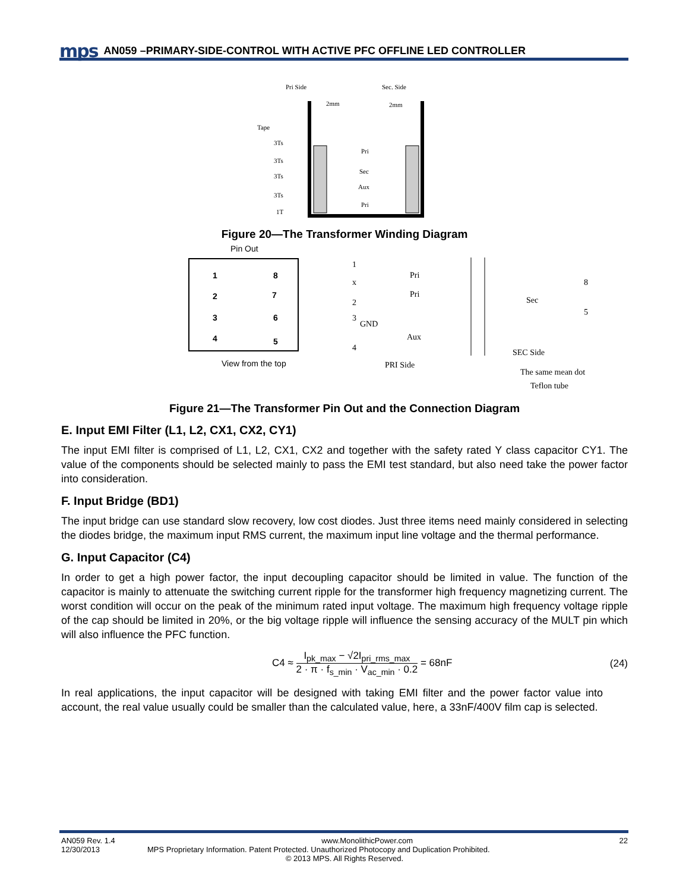mps AN059 –PRIMARY-SIDE-CONTROL WITH ACTIVE PFC OFFLINE LED CONTROLLER
Pri Side
Sec. Side
2mm
2mm
Tape
Pri
Sec
Aux
Pri
3Ts
3Ts
3Ts
3Ts
1T
Figure 20—The Transformer Winding Diagram
Pin Out
1
2
3
4
8
7
6
5
View from the top
1
x
2
3
GND
4
Pri
Pri
Aux
PRI Side
8
5
Sec
SEC Side
The same mean dot
Teflon tube
Figure 21—The Transformer Pin Out and the Connection Diagram
E. Input EMI Filter (L1, L2, CX1, CX2, CY1)
The input EMI filter is comprised of L1, L2, CX1, CX2 and together with the safety rated Y class capacitor CY1. The value of the components should be selected mainly to pass the EMI test standard, but also need take the power factor into consideration.
F. Input Bridge (BD1)
The input bridge can use standard slow recovery, low cost diodes. Just three items need mainly considered in selecting the diodes bridge, the maximum input RMS current, the maximum input line voltage and the thermal performance.
G. Input Capacitor (C4)
In order to get a high power factor, the input decoupling capacitor should be limited in value. The function of the capacitor is mainly to attenuate the switching current ripple for the transformer high frequency magnetizing current. The worst condition will occur on the peak of the minimum rated input voltage. The maximum high frequency voltage ripple of the cap should be limited in 20%, or the big voltage ripple will influence the sensing accuracy of the MULT pin which will also influence the PFC function.
C4 ≈ I<sub>pk_max</sub> − √2I<sub>pri_rms_max</sub> 2 · π · f<sub>s_min</sub> · V<sub>ac_min</sub> · 0.2 = 68nF (24)
In real applications, the input capacitor will be designed with taking EMI filter and the power factor value into account, the real value usually could be smaller than the calculated value, here, a 33nF/400V film cap is selected.
AN059 Rev. 1.4 www.MonolithicPower.com 22
12/30/2013 MPS Proprietary Information. Patent Protected. Unauthorized Photocopy and Duplication Prohibited.
© 2013 MPS. All Rights Reserved.